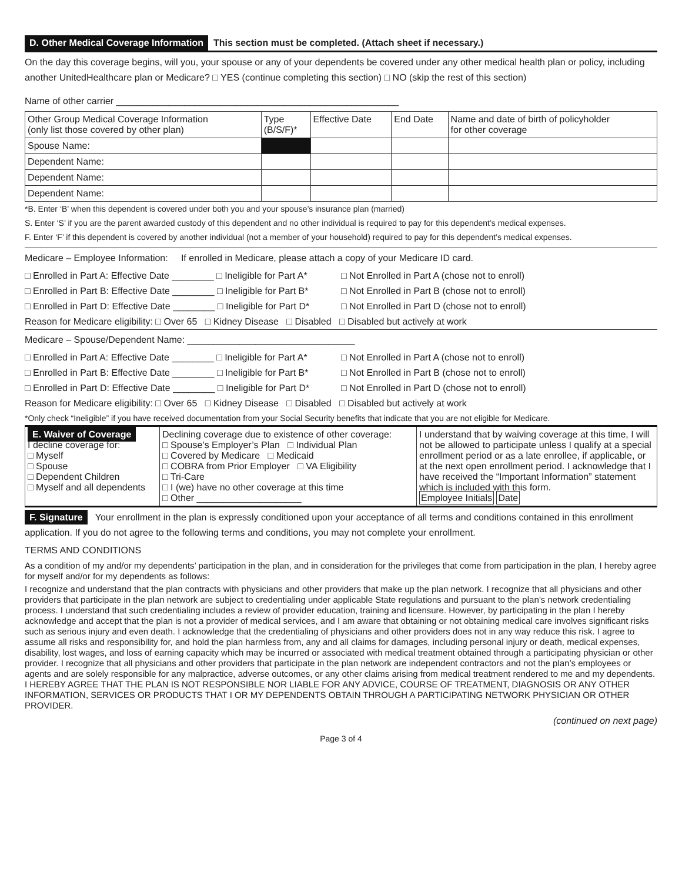D. Other Medical Coverage Information This section must be completed. (Attach sheet if necessary.)
On the day this coverage begins, will you, your spouse or any of your dependents be covered under any other medical health plan or policy, including another UnitedHealthcare plan or Medicare? □ YES (continue completing this section) □ NO (skip the rest of this section)
Name of other carrier ______________________________________________________
| Other Group Medical Coverage Information (only list those covered by other plan) | Type (B/S/F)* | Effective Date | End Date | Name and date of birth of policyholder for other coverage |
| --- | --- | --- | --- | --- |
| Spouse Name: | | | | |
| Dependent Name: | | | | |
| Dependent Name: | | | | |
| Dependent Name: | | | | |
*B. Enter ‘B’ when this dependent is covered under both you and your spouse’s insurance plan (married)
S. Enter ‘S’ if you are the parent awarded custody of this dependent and no other individual is required to pay for this dependent’s medical expenses.
F. Enter ‘F’ if this dependent is covered by another individual (not a member of your household) required to pay for this dependent’s medical expenses.
Medicare – Employee Information: If enrolled in Medicare, please attach a copy of your Medicare ID card.
□ Enrolled in Part A: Effective Date ________ □ Ineligible for Part A* □ Not Enrolled in Part A (chose not to enroll)
□ Enrolled in Part B: Effective Date ________ □ Ineligible for Part B* □ Not Enrolled in Part B (chose not to enroll)
□ Enrolled in Part D: Effective Date ________ □ Ineligible for Part D* □ Not Enrolled in Part D (chose not to enroll)
Reason for Medicare eligibility: □ Over 65 □ Kidney Disease □ Disabled □ Disabled but actively at work
Medicare – Spouse/Dependent Name: ________________________________
□ Enrolled in Part A: Effective Date ________ □ Ineligible for Part A* □ Not Enrolled in Part A (chose not to enroll)
□ Enrolled in Part B: Effective Date ________ □ Ineligible for Part B* □ Not Enrolled in Part B (chose not to enroll)
□ Enrolled in Part D: Effective Date ________ □ Ineligible for Part D* □ Not Enrolled in Part D (chose not to enroll)
Reason for Medicare eligibility: □ Over 65 □ Kidney Disease □ Disabled □ Disabled but actively at work
*Only check “Ineligible” if you have received documentation from your Social Security benefits that indicate that you are not eligible for Medicare.
| E. Waiver of Coverage I decline coverage for: □ Myself □ Spouse □ Dependent Children □ Myself and all dependents | Declining coverage due to existence of other coverage: □ Spouse’s Employer’s Plan □ Individual Plan □ Covered by Medicare □ Medicaid □ COBRA from Prior Employer □ VA Eligibility □ Tri-Care □ I (we) have no other coverage at this time □ Other ____________________ | I understand that by waiving coverage at this time, I will not be allowed to participate unless I qualify at a special enrollment period or as a late enrollee, if applicable, or at the next open enrollment period. I acknowledge that I have received the “Important Information” statement which is included with this form. Employee Initials Date |
F. Signature Your enrollment in the plan is expressly conditioned upon your acceptance of all terms and conditions contained in this enrollment application. If you do not agree to the following terms and conditions, you may not complete your enrollment.
TERMS AND CONDITIONS
As a condition of my and/or my dependents’ participation in the plan, and in consideration for the privileges that come from participation in the plan, I hereby agree for myself and/or for my dependents as follows:
I recognize and understand that the plan contracts with physicians and other providers that make up the plan network. I recognize that all physicians and other providers that participate in the plan network are subject to credentialing under applicable State regulations and pursuant to the plan’s network credentialing process. I understand that such credentialing includes a review of provider education, training and licensure. However, by participating in the plan I hereby acknowledge and accept that the plan is not a provider of medical services, and I am aware that obtaining or not obtaining medical care involves significant risks such as serious injury and even death. I acknowledge that the credentialing of physicians and other providers does not in any way reduce this risk. I agree to assume all risks and responsibility for, and hold the plan harmless from, any and all claims for damages, including personal injury or death, medical expenses, disability, lost wages, and loss of earning capacity which may be incurred or associated with medical treatment obtained through a participating physician or other provider. I recognize that all physicians and other providers that participate in the plan network are independent contractors and not the plan’s employees or agents and are solely responsible for any malpractice, adverse outcomes, or any other claims arising from medical treatment rendered to me and my dependents. I HEREBY AGREE THAT THE PLAN IS NOT RESPONSIBLE NOR LIABLE FOR ANY ADVICE, COURSE OF TREATMENT, DIAGNOSIS OR ANY OTHER INFORMATION, SERVICES OR PRODUCTS THAT I OR MY DEPENDENTS OBTAIN THROUGH A PARTICIPATING NETWORK PHYSICIAN OR OTHER PROVIDER.
(continued on next page)
Page 3 of 4